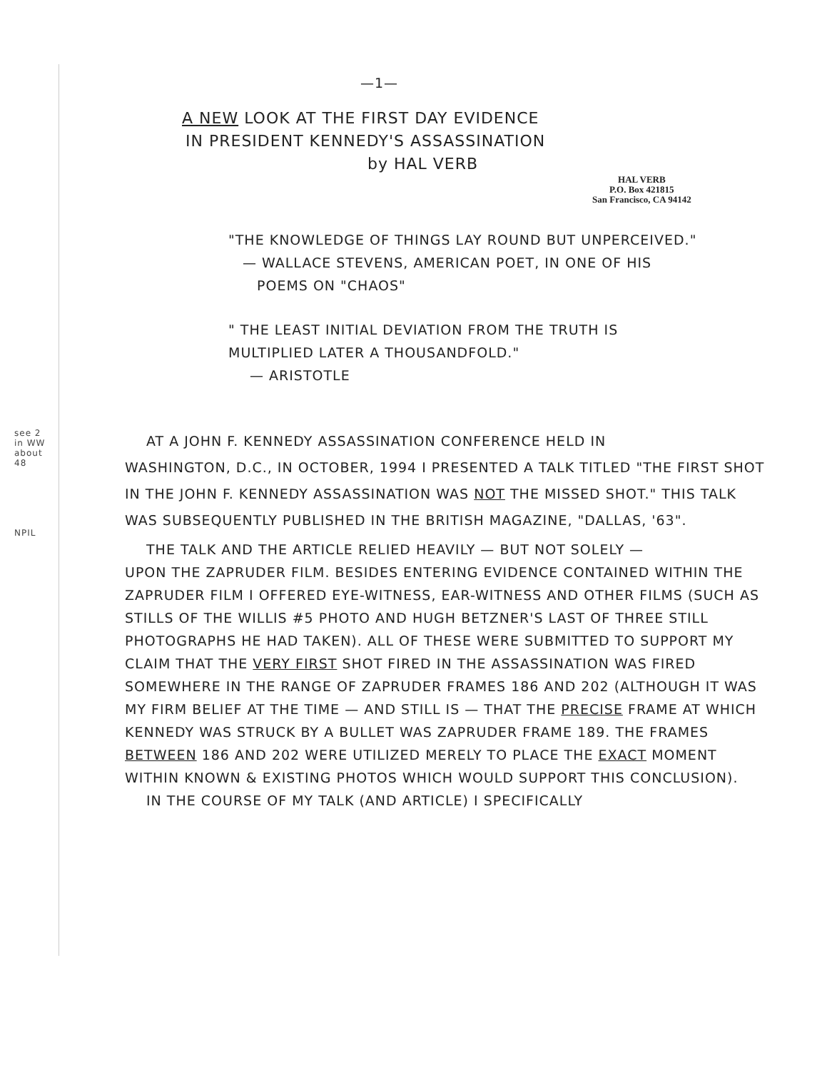—1—
A NEW LOOK AT THE FIRST DAY EVIDENCE
IN PRESIDENT KENNEDY'S ASSASSINATION
by HAL VERB
HAL VERB
P.O. Box 421815
San Francisco, CA 94142
"THE KNOWLEDGE OF THINGS LAY ROUND BUT UNPERCEIVED."
— WALLACE STEVENS, AMERICAN POET, IN ONE OF HIS
POEMS ON "CHAOS"
" THE LEAST INITIAL DEVIATION FROM THE TRUTH IS
MULTIPLIED LATER A THOUSANDFOLD."
— ARISTOTLE
see 2 in WW about 48
NPIL
AT A JOHN F. KENNEDY ASSASSINATION CONFERENCE HELD IN
WASHINGTON, D.C., IN OCTOBER, 1994 I PRESENTED A TALK TITLED "THE FIRST SHOT IN THE JOHN F. KENNEDY ASSASSINATION WAS NOT THE MISSED SHOT." THIS TALK WAS SUBSEQUENTLY PUBLISHED IN THE BRITISH MAGAZINE, "DALLAS, '63".
THE TALK AND THE ARTICLE RELIED HEAVILY — BUT NOT SOLELY —
UPON THE ZAPRUDER FILM. BESIDES ENTERING EVIDENCE CONTAINED WITHIN THE ZAPRUDER FILM I OFFERED EYE-WITNESS, EAR-WITNESS AND OTHER FILMS (SUCH AS STILLS OF THE WILLIS #5 PHOTO AND HUGH BETZNER'S LAST OF THREE STILL PHOTOGRAPHS HE HAD TAKEN). ALL OF THESE WERE SUBMITTED TO SUPPORT MY CLAIM THAT THE VERY FIRST SHOT FIRED IN THE ASSASSINATION WAS FIRED SOMEWHERE IN THE RANGE OF ZAPRUDER FRAMES 186 AND 202 (ALTHOUGH IT WAS MY FIRM BELIEF AT THE TIME — AND STILL IS — THAT THE PRECISE FRAME AT WHICH KENNEDY WAS STRUCK BY A BULLET WAS ZAPRUDER FRAME 189. THE FRAMES BETWEEN 186 AND 202 WERE UTILIZED MERELY TO PLACE THE EXACT MOMENT WITHIN KNOWN & EXISTING PHOTOS WHICH WOULD SUPPORT THIS CONCLUSION).
IN THE COURSE OF MY TALK (AND ARTICLE) I SPECIFICALLY